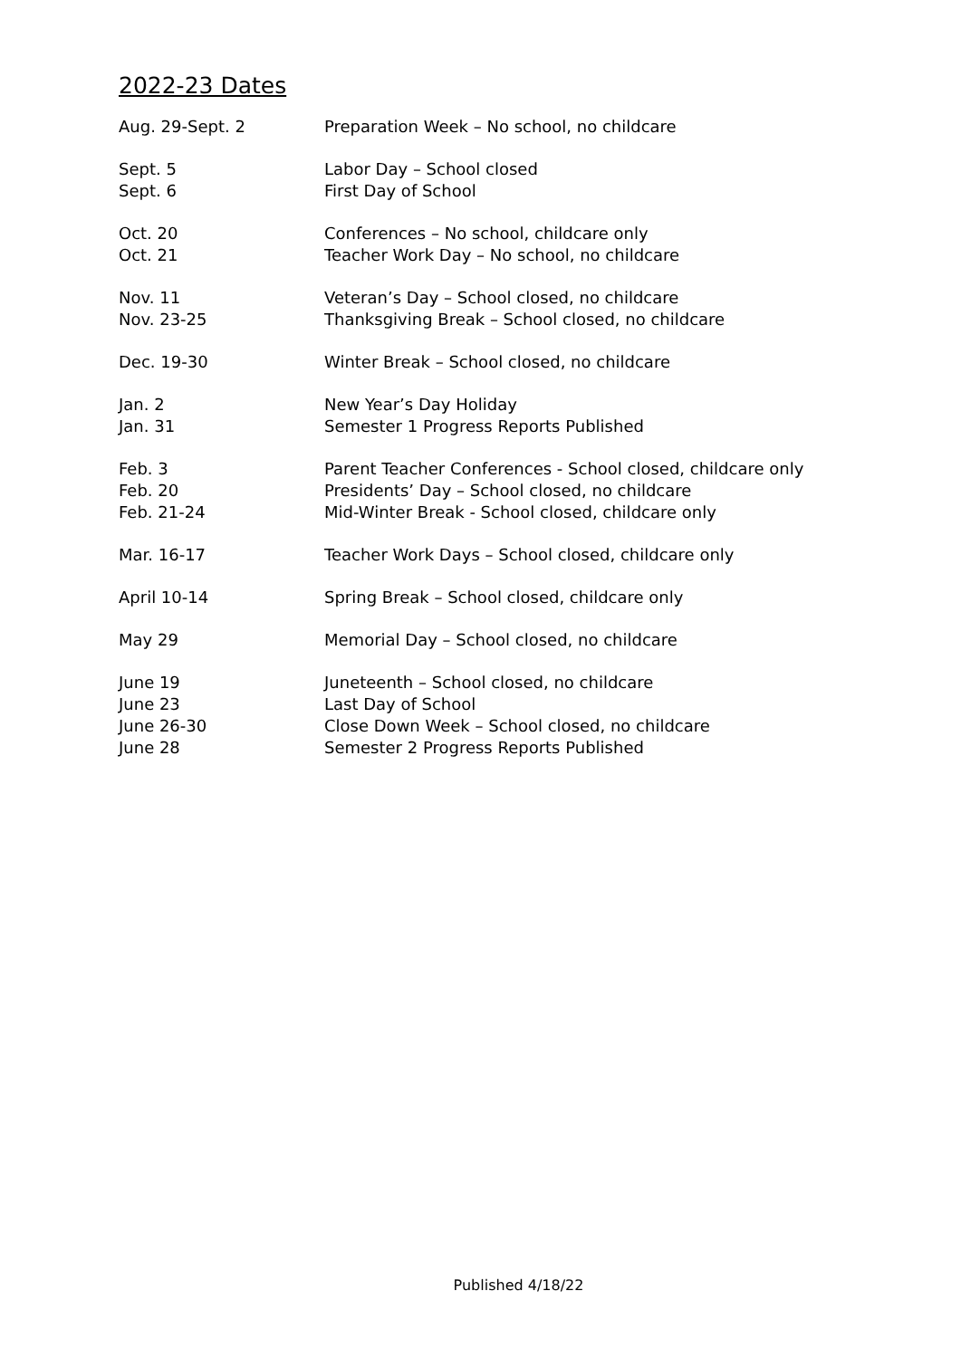2022-23 Dates
| Aug. 29-Sept. 2 | Preparation Week – No school, no childcare |
| Sept. 5 | Labor Day – School closed |
| Sept. 6 | First Day of School |
| Oct. 20 | Conferences – No school, childcare only |
| Oct. 21 | Teacher Work Day – No school, no childcare |
| Nov. 11 | Veteran’s Day – School closed, no childcare |
| Nov. 23-25 | Thanksgiving Break – School closed, no childcare |
| Dec. 19-30 | Winter Break – School closed, no childcare |
| Jan. 2 | New Year’s Day Holiday |
| Jan. 31 | Semester 1 Progress Reports Published |
| Feb. 3 | Parent Teacher Conferences - School closed, childcare only |
| Feb. 20 | Presidents’ Day – School closed, no childcare |
| Feb. 21-24 | Mid-Winter Break - School closed, childcare only |
| Mar. 16-17 | Teacher Work Days – School closed, childcare only |
| April 10-14 | Spring Break – School closed, childcare only |
| May 29 | Memorial Day – School closed, no childcare |
| June 19 | Juneteenth – School closed, no childcare |
| June 23 | Last Day of School |
| June 26-30 | Close Down Week – School closed, no childcare |
| June 28 | Semester 2 Progress Reports Published |
Published 4/18/22